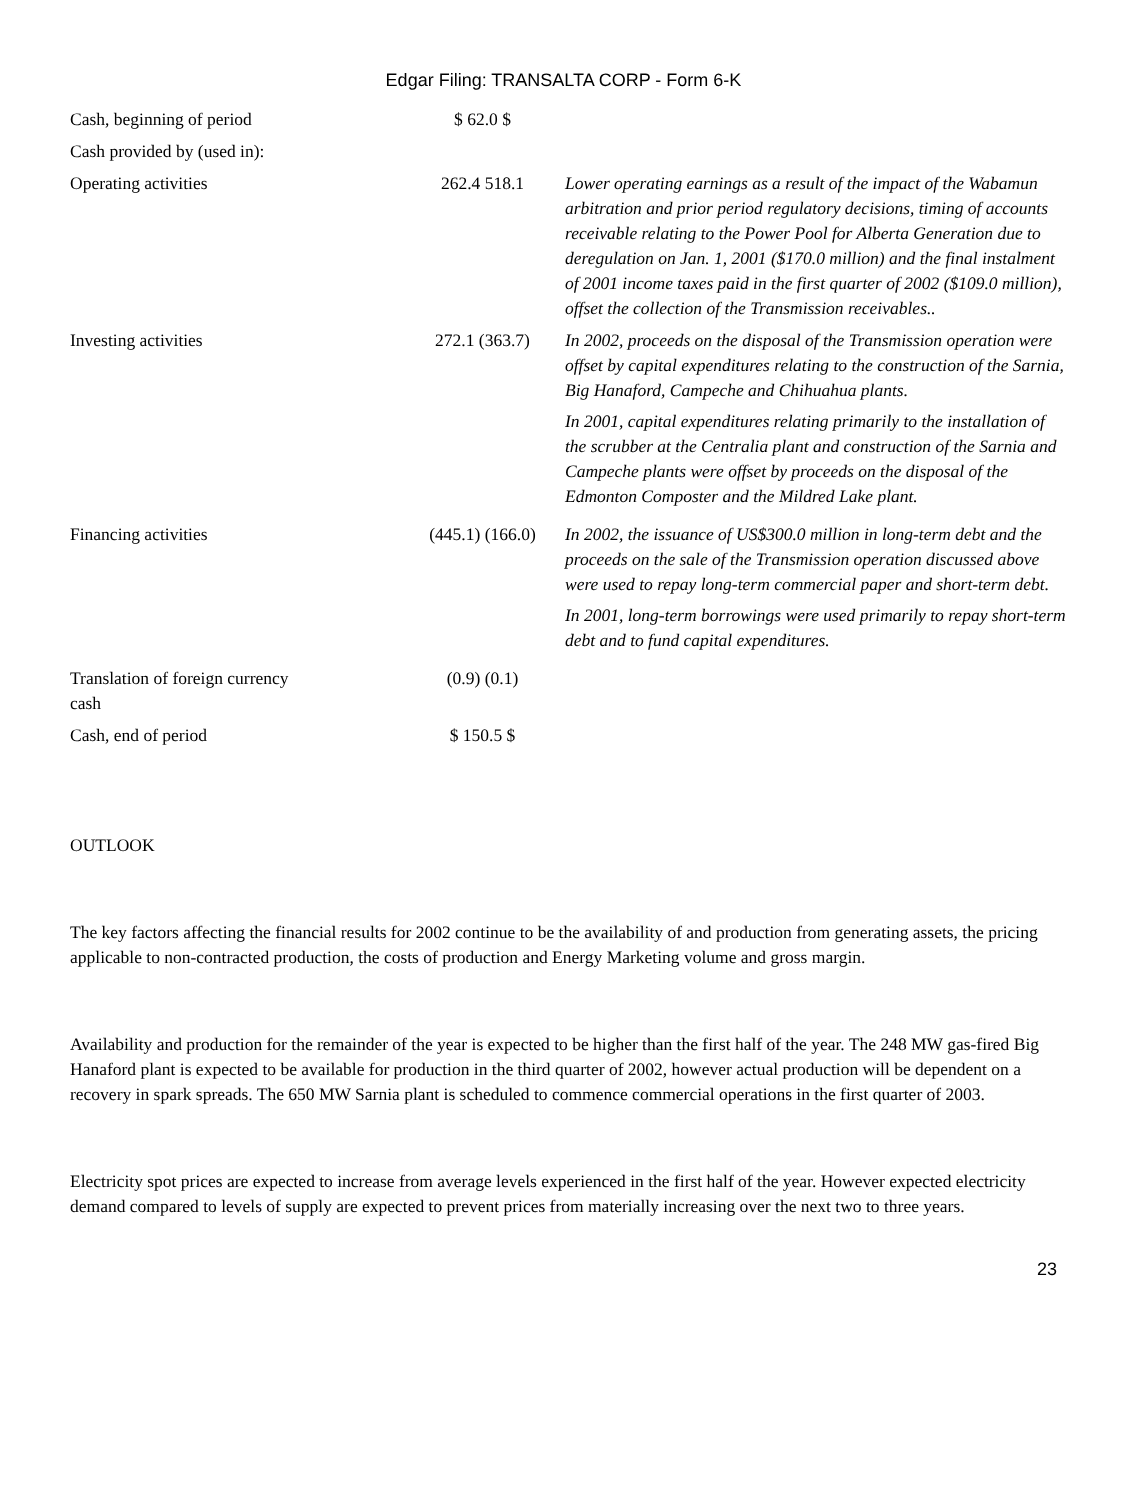Edgar Filing: TRANSALTA CORP - Form 6-K
| Cash, beginning of period | $ 62.0 $ | |
| Cash provided by (used in): | | |
| Operating activities | 262.4 518.1 | Lower operating earnings as a result of the impact of the Wabamun arbitration and prior period regulatory decisions, timing of accounts receivable relating to the Power Pool for Alberta Generation due to deregulation on Jan. 1, 2001 ($170.0 million) and the final instalment of 2001 income taxes paid in the first quarter of 2002 ($109.0 million), offset the collection of the Transmission receivables.. |
| Investing activities | 272.1 (363.7) | In 2002, proceeds on the disposal of the Transmission operation were offset by capital expenditures relating to the construction of the Sarnia, Big Hanaford, Campeche and Chihuahua plants. In 2001, capital expenditures relating primarily to the installation of the scrubber at the Centralia plant and construction of the Sarnia and Campeche plants were offset by proceeds on the disposal of the Edmonton Composter and the Mildred Lake plant. |
| Financing activities | (445.1) (166.0) | In 2002, the issuance of US$300.0 million in long-term debt and the proceeds on the sale of the Transmission operation discussed above were used to repay long-term commercial paper and short-term debt. In 2001, long-term borrowings were used primarily to repay short-term debt and to fund capital expenditures. |
| Translation of foreign currency cash | (0.9) (0.1) | |
| Cash, end of period | $ 150.5 $ | |
OUTLOOK
The key factors affecting the financial results for 2002 continue to be the availability of and production from generating assets, the pricing applicable to non-contracted production, the costs of production and Energy Marketing volume and gross margin.
Availability and production for the remainder of the year is expected to be higher than the first half of the year. The 248 MW gas-fired Big Hanaford plant is expected to be available for production in the third quarter of 2002, however actual production will be dependent on a recovery in spark spreads. The 650 MW Sarnia plant is scheduled to commence commercial operations in the first quarter of 2003.
Electricity spot prices are expected to increase from average levels experienced in the first half of the year. However expected electricity demand compared to levels of supply are expected to prevent prices from materially increasing over the next two to three years.
23